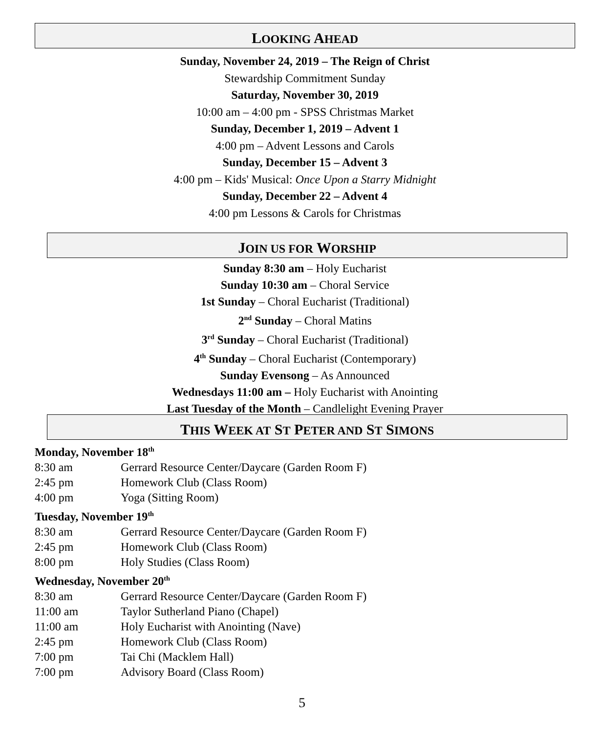LOOKING AHEAD
Sunday, November 24, 2019 – The Reign of Christ
Stewardship Commitment Sunday
Saturday, November 30, 2019
10:00 am – 4:00 pm - SPSS Christmas Market
Sunday, December 1, 2019 – Advent 1
4:00 pm – Advent Lessons and Carols
Sunday, December 15 – Advent 3
4:00 pm – Kids' Musical: Once Upon a Starry Midnight
Sunday, December 22 – Advent 4
4:00 pm Lessons & Carols for Christmas
JOIN US FOR WORSHIP
Sunday 8:30 am – Holy Eucharist
Sunday 10:30 am – Choral Service
1st Sunday – Choral Eucharist (Traditional)
2<sup>nd</sup> Sunday – Choral Matins
3<sup>rd</sup> Sunday – Choral Eucharist (Traditional)
4<sup>th</sup> Sunday – Choral Eucharist (Contemporary)
Sunday Evensong – As Announced
Wednesdays 11:00 am – Holy Eucharist with Anointing
Last Tuesday of the Month – Candlelight Evening Prayer
THIS WEEK AT ST PETER AND ST SIMONS
Monday, November 18<sup>th</sup>
8:30 am Gerrard Resource Center/Daycare (Garden Room F)
2:45 pm Homework Club (Class Room)
4:00 pm Yoga (Sitting Room)
Tuesday, November 19<sup>th</sup>
8:30 am Gerrard Resource Center/Daycare (Garden Room F)
2:45 pm Homework Club (Class Room)
8:00 pm Holy Studies (Class Room)
Wednesday, November 20<sup>th</sup>
8:30 am Gerrard Resource Center/Daycare (Garden Room F)
11:00 am Taylor Sutherland Piano (Chapel)
11:00 am Holy Eucharist with Anointing (Nave)
2:45 pm Homework Club (Class Room)
7:00 pm Tai Chi (Macklem Hall)
7:00 pm Advisory Board (Class Room)
5